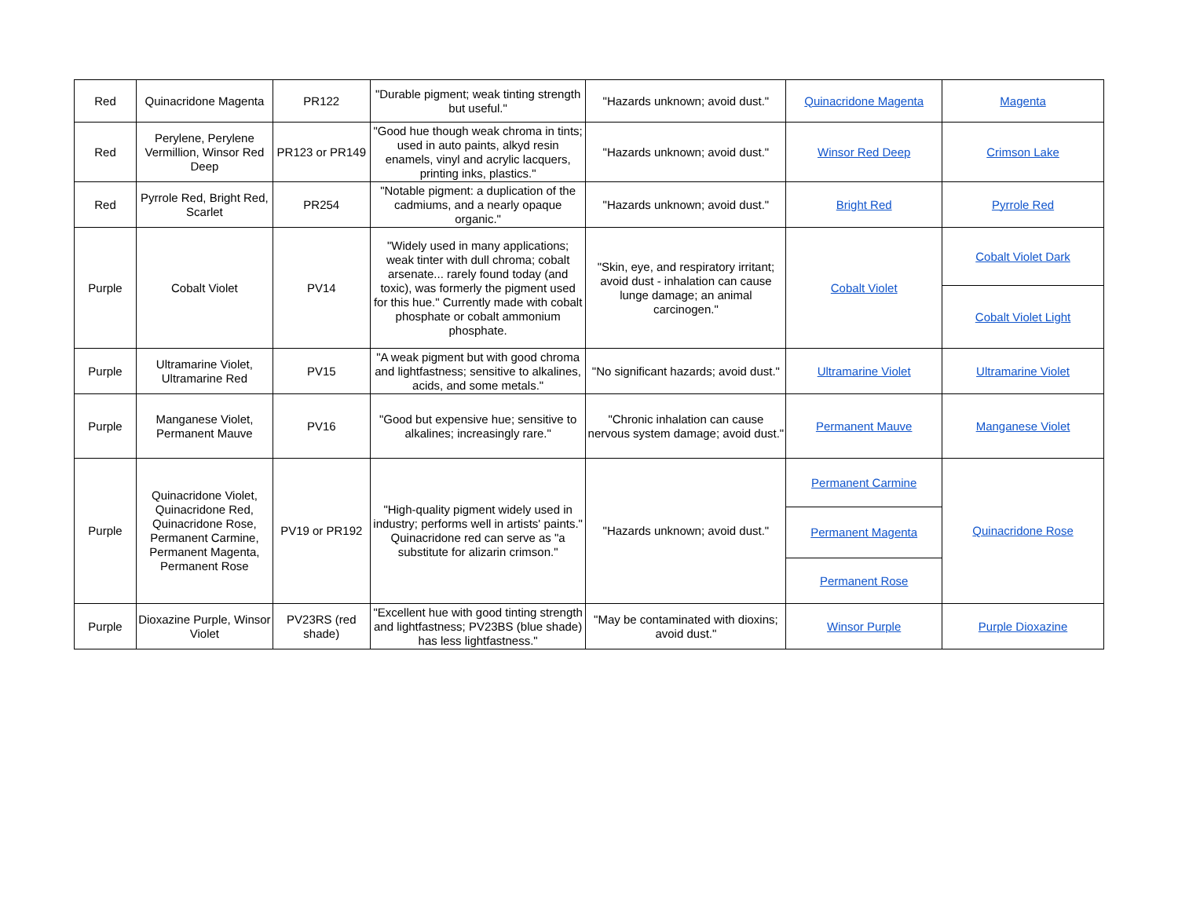| Red | Quinacridone Magenta | PR122 | "Durable pigment; weak tinting strength but useful." | "Hazards unknown; avoid dust." | Quinacridone Magenta | Magenta |
| Red | Perylene, Perylene Vermillion, Winsor Red Deep | PR123 or PR149 | "Good hue though weak chroma in tints; used in auto paints, alkyd resin enamels, vinyl and acrylic lacquers, printing inks, plastics." | "Hazards unknown; avoid dust." | Winsor Red Deep | Crimson Lake |
| Red | Pyrrole Red, Bright Red, Scarlet | PR254 | "Notable pigment: a duplication of the cadmiums, and a nearly opaque organic." | "Hazards unknown; avoid dust." | Bright Red | Pyrrole Red |
| Purple | Cobalt Violet | PV14 | "Widely used in many applications; weak tinter with dull chroma; cobalt arsenate... rarely found today (and toxic), was formerly the pigment used for this hue." Currently made with cobalt phosphate or cobalt ammonium phosphate. | "Skin, eye, and respiratory irritant; avoid dust - inhalation can cause lunge damage; an animal carcinogen." | Cobalt Violet | Cobalt Violet Dark |
| | | | | | | Cobalt Violet Light |
| Purple | Ultramarine Violet, Ultramarine Red | PV15 | "A weak pigment but with good chroma and lightfastness; sensitive to alkalines, acids, and some metals." | "No significant hazards; avoid dust." | Ultramarine Violet | Ultramarine Violet |
| Purple | Manganese Violet, Permanent Mauve | PV16 | "Good but expensive hue; sensitive to alkalines; increasingly rare." | "Chronic inhalation can cause nervous system damage; avoid dust." | Permanent Mauve | Manganese Violet |
| Purple | Quinacridone Violet, Quinacridone Red, Quinacridone Rose, Permanent Carmine, Permanent Magenta, Permanent Rose | PV19 or PR192 | "High-quality pigment widely used in industry; performs well in artists' paints." Quinacridone red can serve as "a substitute for alizarin crimson." | "Hazards unknown; avoid dust." | Permanent Carmine | Quinacridone Rose |
| | | | | | Permanent Magenta | |
| | | | | | Permanent Rose | |
| Purple | Dioxazine Purple, Winsor Violet | PV23RS (red shade) | "Excellent hue with good tinting strength and lightfastness; PV23BS (blue shade) has less lightfastness." | "May be contaminated with dioxins; avoid dust." | Winsor Purple | Purple Dioxazine |